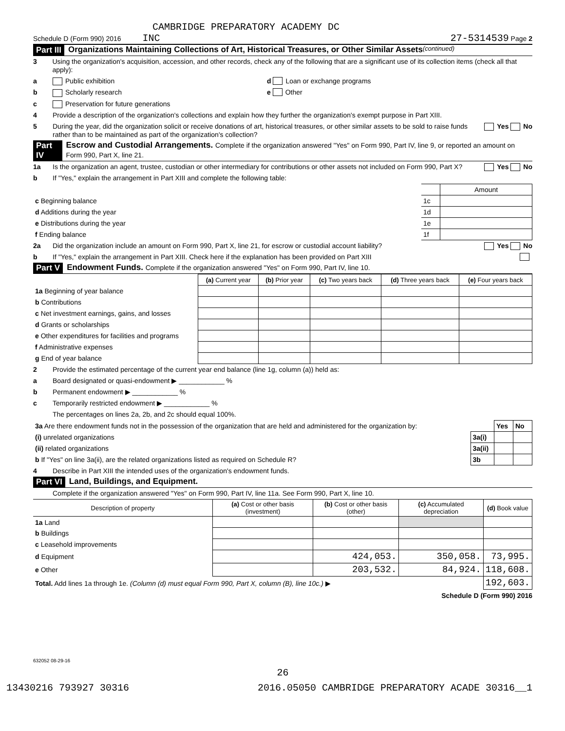CAMBRIDGE PREPARATORY ACADEMY DC
Schedule D (Form 990) 2016 INC 27-5314539 Page 2
Part III Organizations Maintaining Collections of Art, Historical Treasures, or Other Similar Assets (continued)
3 Using the organization's acquisition, accession, and other records, check any of the following that are a significant use of its collection items (check all that apply):
a Public exhibition d Loan or exchange programs
b Scholarly research e Other
c Preservation for future generations
4 Provide a description of the organization's collections and explain how they further the organization's exempt purpose in Part XIII.
5 During the year, did the organization solicit or receive donations of art, historical treasures, or other similar assets to be sold to raise funds rather than to be maintained as part of the organization's collection? Yes No
Part IV Escrow and Custodial Arrangements. Complete if the organization answered "Yes" on Form 990, Part IV, line 9, or reported an amount on Form 990, Part X, line 21.
1a Is the organization an agent, trustee, custodian or other intermediary for contributions or other assets not included on Form 990, Part X? Yes No
b If "Yes," explain the arrangement in Part XIII and complete the following table:
| | | Amount |
| c Beginning balance | 1c | |
| d Additions during the year | 1d | |
| e Distributions during the year | 1e | |
| f Ending balance | 1f | |
2a Did the organization include an amount on Form 990, Part X, line 21, for escrow or custodial account liability? Yes No
b If "Yes," explain the arrangement in Part XIII. Check here if the explanation has been provided on Part XIII
Part V Endowment Funds. Complete if the organization answered "Yes" on Form 990, Part IV, line 10.
| | (a) Current year | (b) Prior year | (c) Two years back | (d) Three years back | (e) Four years back |
| --- | --- | --- | --- | --- | --- |
| 1a Beginning of year balance | | | | | |
| b Contributions | | | | | |
| c Net investment earnings, gains, and losses | | | | | |
| d Grants or scholarships | | | | | |
| e Other expenditures for facilities and programs | | | | | |
| f Administrative expenses | | | | | |
| g End of year balance | | | | | |
2 Provide the estimated percentage of the current year end balance (line 1g, column (a)) held as:
a Board designated or quasi-endowment ▶ ____________ %
b Permanent endowment ▶ ____________ %
c Temporarily restricted endowment ▶ ____________ %
The percentages on lines 2a, 2b, and 2c should equal 100%.
| 3a Are there endowment funds not in the possession of the organization that are held and administered for the organization by: | | Yes | No |
| (i) unrelated organizations | 3a(i) | | |
| (ii) related organizations | 3a(ii) | | |
| b If "Yes" on line 3a(ii), are the related organizations listed as required on Schedule R? | 3b | | |
4 Describe in Part XIII the intended uses of the organization's endowment funds.
Part VI Land, Buildings, and Equipment.
Complete if the organization answered "Yes" on Form 990, Part IV, line 11a. See Form 990, Part X, line 10.
| Description of property | (a) Cost or other basis (investment) | (b) Cost or other basis (other) | (c) Accumulated depreciation | (d) Book value |
| --- | --- | --- | --- | --- |
| 1a Land | | | | |
| b Buildings | | | | |
| c Leasehold improvements | | | | |
| d Equipment | | 424,053. | 350,058. | 73,995. |
| e Other | | 203,532. | 84,924. | 118,608. |
| Total. Add lines 1a through 1e. (Column (d) must equal Form 990, Part X, column (B), line 10c.) ▶ | | | | 192,603. |
Schedule D (Form 990) 2016
632052 08-29-16
26
13430216 793927 30316 2016.05050 CAMBRIDGE PREPARATORY ACADE 30316__1